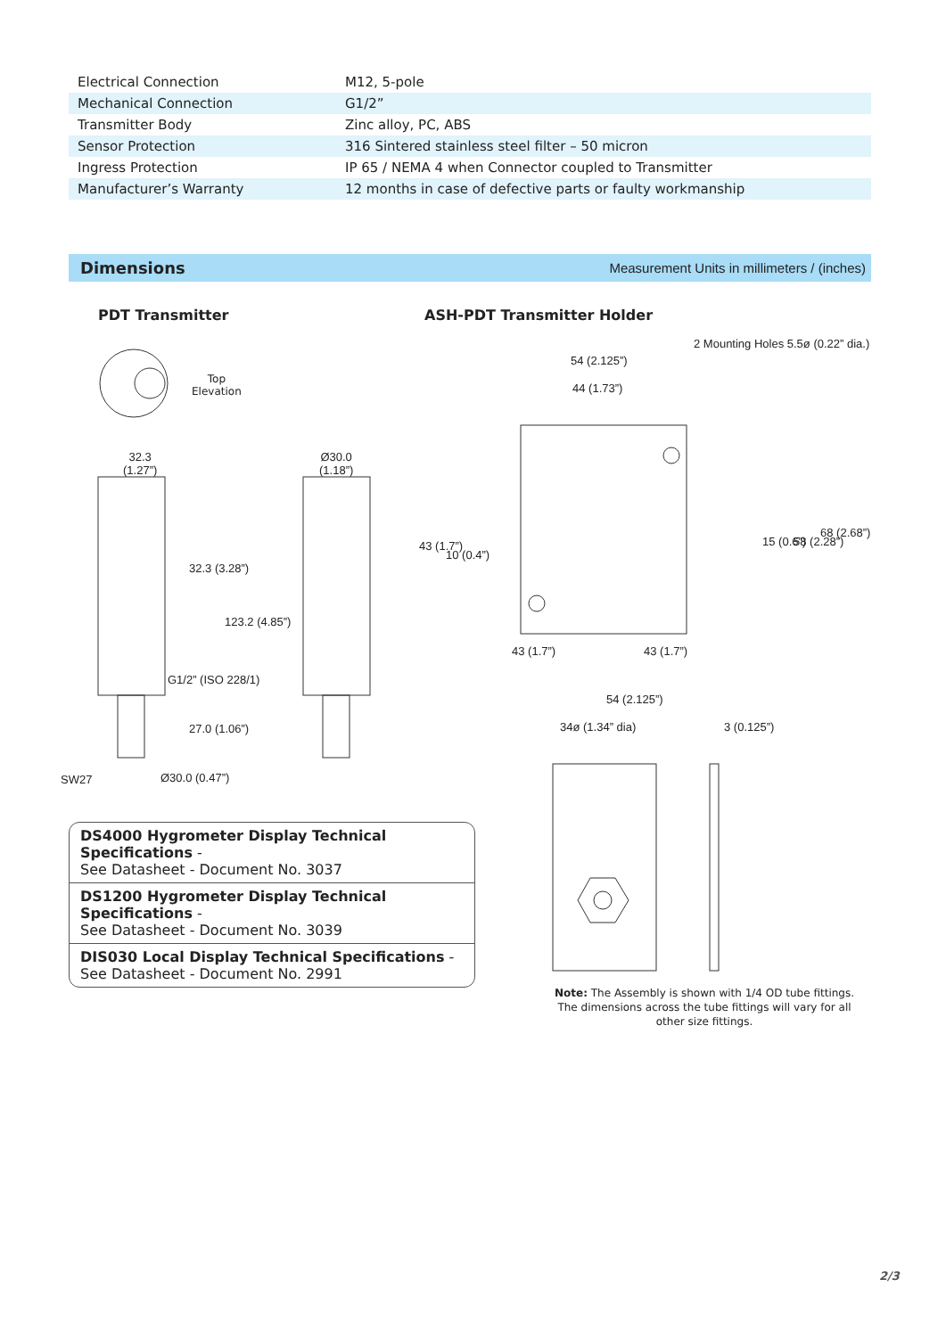| Electrical Connection | M12, 5-pole |
| Mechanical Connection | G1/2” |
| Transmitter Body | Zinc alloy, PC, ABS |
| Sensor Protection | 316 Sintered stainless steel filter – 50 micron |
| Ingress Protection | IP 65 / NEMA 4 when Connector coupled to Transmitter |
| Manufacturer’s Warranty | 12 months in case of defective parts or faulty workmanship |
Dimensions Measurement Units in millimeters / (inches)
PDT Transmitter ASH-PDT Transmitter Holder
Top
Elevation
32.3
(1.27”)
Ø30.0
(1.18”)
32.3 (3.28”)
123.2 (4.85”)
G1/2” (ISO 228/1)
27.0 (1.06”)
SW27 Ø30.0 (0.47”)
2 Mounting Holes 5.5ø (0.22” dia.)
54 (2.125”)
44 (1.73”)
43 (1.7”)
10 (0.4”)
15 (0.6”) 58 (2.28”)
68 (2.68”)
43 (1.7”) 43 (1.7”)
54 (2.125”)
34ø (1.34” dia) 3 (0.125”)
DS4000 Hygrometer Display Technical Specifications -
See Datasheet - Document No. 3037
DS1200 Hygrometer Display Technical Specifications -
See Datasheet - Document No. 3039
DIS030 Local Display Technical Specifications -
See Datasheet - Document No. 2991
Note: The Assembly is shown with 1/4 OD tube fittings. The dimensions across the tube fittings will vary for all other size fittings.
2/3